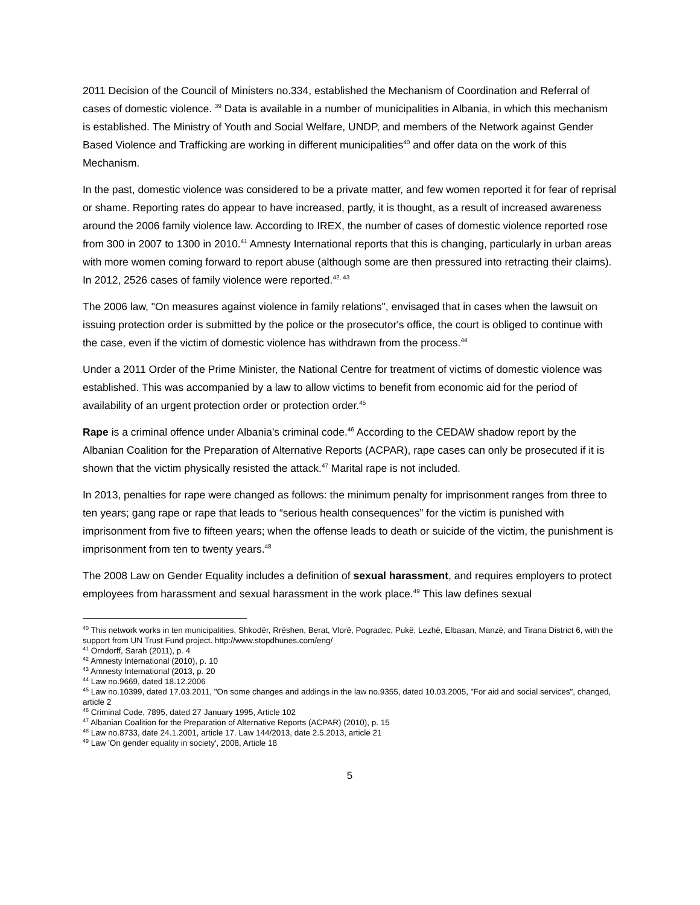2011 Decision of the Council of Ministers no.334, established the Mechanism of Coordination and Referral of cases of domestic violence. <sup>39</sup> Data is available in a number of municipalities in Albania, in which this mechanism is established. The Ministry of Youth and Social Welfare, UNDP, and members of the Network against Gender Based Violence and Trafficking are working in different municipalities<sup>40</sup> and offer data on the work of this Mechanism.
In the past, domestic violence was considered to be a private matter, and few women reported it for fear of reprisal or shame. Reporting rates do appear to have increased, partly, it is thought, as a result of increased awareness around the 2006 family violence law. According to IREX, the number of cases of domestic violence reported rose from 300 in 2007 to 1300 in 2010.<sup>41</sup> Amnesty International reports that this is changing, particularly in urban areas with more women coming forward to report abuse (although some are then pressured into retracting their claims). In 2012, 2526 cases of family violence were reported.<sup>42, 43</sup>
The 2006 law, "On measures against violence in family relations", envisaged that in cases when the lawsuit on issuing protection order is submitted by the police or the prosecutor's office, the court is obliged to continue with the case, even if the victim of domestic violence has withdrawn from the process.<sup>44</sup>
Under a 2011 Order of the Prime Minister, the National Centre for treatment of victims of domestic violence was established. This was accompanied by a law to allow victims to benefit from economic aid for the period of availability of an urgent protection order or protection order.<sup>45</sup>
Rape is a criminal offence under Albania's criminal code.<sup>46</sup> According to the CEDAW shadow report by the Albanian Coalition for the Preparation of Alternative Reports (ACPAR), rape cases can only be prosecuted if it is shown that the victim physically resisted the attack.<sup>47</sup> Marital rape is not included.
In 2013, penalties for rape were changed as follows: the minimum penalty for imprisonment ranges from three to ten years; gang rape or rape that leads to “serious health consequences” for the victim is punished with imprisonment from five to fifteen years; when the offense leads to death or suicide of the victim, the punishment is imprisonment from ten to twenty years.<sup>48</sup>
The 2008 Law on Gender Equality includes a definition of sexual harassment, and requires employers to protect employees from harassment and sexual harassment in the work place.<sup>49</sup> This law defines sexual
<sup>40</sup> This network works in ten municipalities, Shkodër, Rrëshen, Berat, Vlorë, Pogradec, Pukë, Lezhë, Elbasan, Manzë, and Tirana District 6, with the support from UN Trust Fund project. http://www.stopdhunes.com/eng/
<sup>41</sup> Orndorff, Sarah (2011), p. 4
<sup>42</sup> Amnesty International (2010), p. 10
<sup>43</sup> Amnesty International (2013, p. 20
<sup>44</sup> Law no.9669, dated 18.12.2006
<sup>45</sup> Law no.10399, dated 17.03.2011, "On some changes and addings in the law no.9355, dated 10.03.2005, "For aid and social services", changed, article 2
<sup>46</sup> Criminal Code, 7895, dated 27 January 1995, Article 102
<sup>47</sup> Albanian Coalition for the Preparation of Alternative Reports (ACPAR) (2010), p. 15
<sup>48</sup> Law no.8733, date 24.1.2001, article 17. Law 144/2013, date 2.5.2013, article 21
<sup>49</sup> Law 'On gender equality in society', 2008, Article 18
5